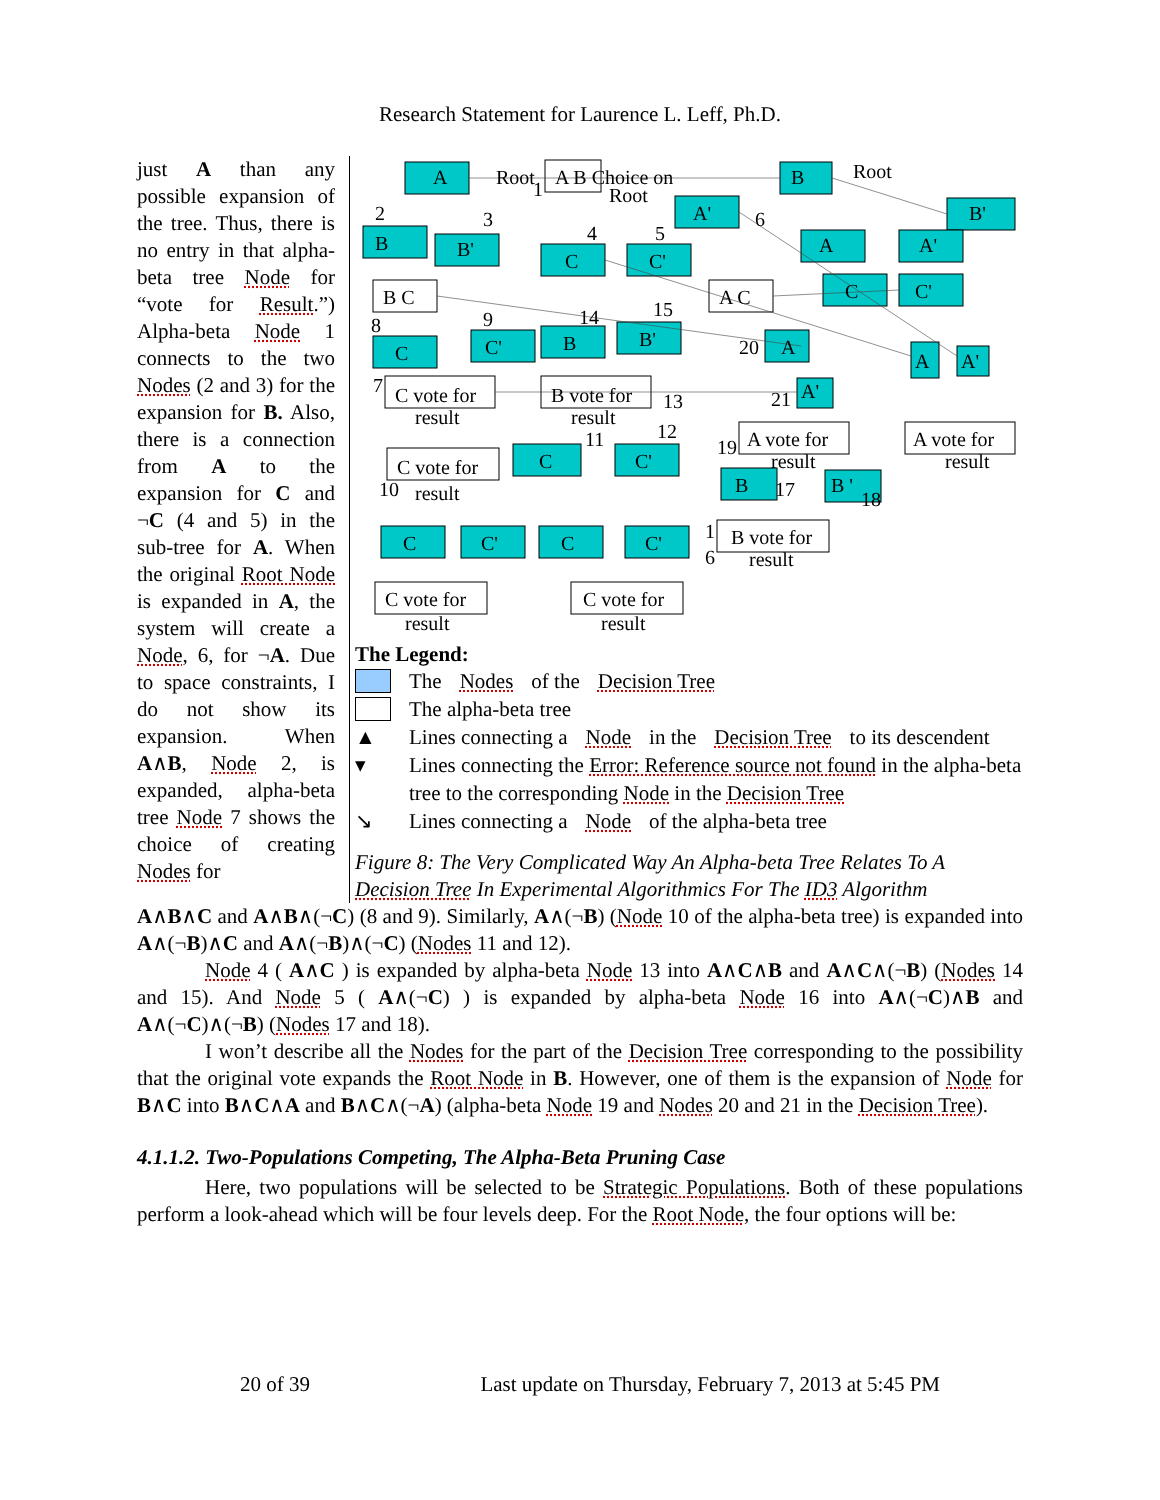Research Statement for Laurence L. Leff, Ph.D.
just A than any possible expansion of the tree. Thus, there is no entry in that alpha-beta tree Node for “vote for Result.”) Alpha-beta Node 1 connects to the two Nodes (2 and 3) for the expansion for B. Also, there is a connection from A to the expansion for C and ¬C (4 and 5) in the sub-tree for A. When the original Root Node is expanded in A, the system will create a Node, 6, for ¬A. Due to space constraints, I do not show its expansion. When A∧B, Node 2, is expanded, alpha-beta tree Node 7 shows the choice of creating Nodes for
A
Root
A B Choice on
Root
B
Root
B'
A'
B
B'
A
A'
C
C'
C
C'
B C
A C
C
C'
B
B'
A
A
A'
A'
C vote for
result
B vote for
result
C vote for
result
A vote for
result
A vote for
result
C
C'
B
B '
C
C'
C
C'
B vote for
result
C vote for
result
C vote for
result
1
2
3
4
5
6
7
8
9
10
11
12
13
14
15
1
6
17
18
19
20
21
The Legend:
The Nodes of the Decision Tree
The alpha-beta tree
▲ Lines connecting a Node in the Decision Tree to its descendent
▾ Lines connecting the Error: Reference source not found in the alpha-beta tree to the corresponding Node in the Decision Tree
↘ Lines connecting a Node of the alpha-beta tree
Figure 8: The Very Complicated Way An Alpha-beta Tree Relates To A Decision Tree In Experimental Algorithmics For The ID3 Algorithm
A∧B∧C and A∧B∧(¬C) (8 and 9). Similarly, A∧(¬B) (Node 10 of the alpha-beta tree) is expanded into A∧(¬B)∧C and A∧(¬B)∧(¬C) (Nodes 11 and 12).
Node 4 ( A∧C ) is expanded by alpha-beta Node 13 into A∧C∧B and A∧C∧(¬B) (Nodes 14 and 15). And Node 5 ( A∧(¬C) ) is expanded by alpha-beta Node 16 into A∧(¬C)∧B and A∧(¬C)∧(¬B) (Nodes 17 and 18).
I won’t describe all the Nodes for the part of the Decision Tree corresponding to the possibility that the original vote expands the Root Node in B. However, one of them is the expansion of Node for B∧C into B∧C∧A and B∧C∧(¬A) (alpha-beta Node 19 and Nodes 20 and 21 in the Decision Tree).
4.1.1.2. Two-Populations Competing, The Alpha-Beta Pruning Case
Here, two populations will be selected to be Strategic Populations. Both of these populations perform a look-ahead which will be four levels deep. For the Root Node, the four options will be:
20 of 39 Last update on Thursday, February 7, 2013 at 5:45 PM